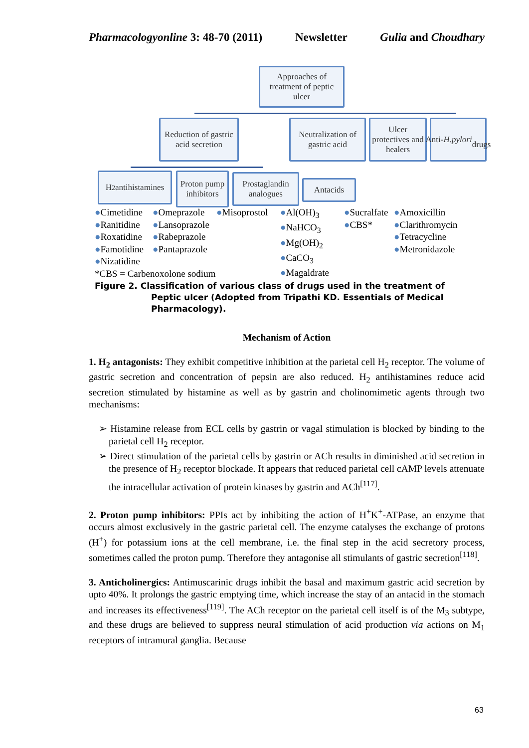Pharmacologyonline 3: 48-70 (2011) Newsletter Gulia and Choudhary
Approaches of treatment of peptic ulcer
Reduction of gastric acid secretion
Neutralization of gastric acid
Ulcer protectives and healers
Anti-
H.pylori
drugs
H<sub>2</sub> antihistamines
Proton pump inhibitors
Prostaglandin analogues
Antacids
●Cimetidine
●Ranitidine
●Roxatidine
●Famotidine
●Nizatidine
*CBS = Carbenoxolone sodium
●Omeprazole
●Lansoprazole
●Rabeprazole
●Pantaprazole
●Misoprostol
●Al(OH)<sub>3</sub>
●NaHCO<sub>3</sub>
●Mg(OH)<sub>2</sub>
●CaCO<sub>3</sub>
●Magaldrate
●Sucralfate
●CBS*
●Amoxicillin
●Clarithromycin
●Tetracycline
●Metronidazole
Figure 2. Classification of various class of drugs used in the treatment of
Peptic ulcer (Adopted from Tripathi KD. Essentials of Medical
Pharmacology).
Mechanism of Action
1. H<sub>2</sub> antagonists: They exhibit competitive inhibition at the parietal cell H<sub>2</sub> receptor. The volume of gastric secretion and concentration of pepsin are also reduced. H<sub>2</sub> antihistamines reduce acid secretion stimulated by histamine as well as by gastrin and cholinomimetic agents through two mechanisms:
➢ Histamine release from ECL cells by gastrin or vagal stimulation is blocked by binding to the parietal cell H<sub>2</sub> receptor.
➢ Direct stimulation of the parietal cells by gastrin or ACh results in diminished acid secretion in the presence of H<sub>2</sub> receptor blockade. It appears that reduced parietal cell cAMP levels attenuate the intracellular activation of protein kinases by gastrin and ACh<sup>[117]</sup>.
2. Proton pump inhibitors: PPIs act by inhibiting the action of H<sup>+</sup>K<sup>+</sup>-ATPase, an enzyme that occurs almost exclusively in the gastric parietal cell. The enzyme catalyses the exchange of protons (H<sup>+</sup>) for potassium ions at the cell membrane, i.e. the final step in the acid secretory process, sometimes called the proton pump. Therefore they antagonise all stimulants of gastric secretion<sup>[118]</sup>.
3. Anticholinergics: Antimuscarinic drugs inhibit the basal and maximum gastric acid secretion by upto 40%. It prolongs the gastric emptying time, which increase the stay of an antacid in the stomach and increases its effectiveness<sup>[119]</sup>. The ACh receptor on the parietal cell itself is of the M<sub>3</sub> subtype, and these drugs are believed to suppress neural stimulation of acid production via actions on M<sub>1</sub> receptors of intramural ganglia. Because
63